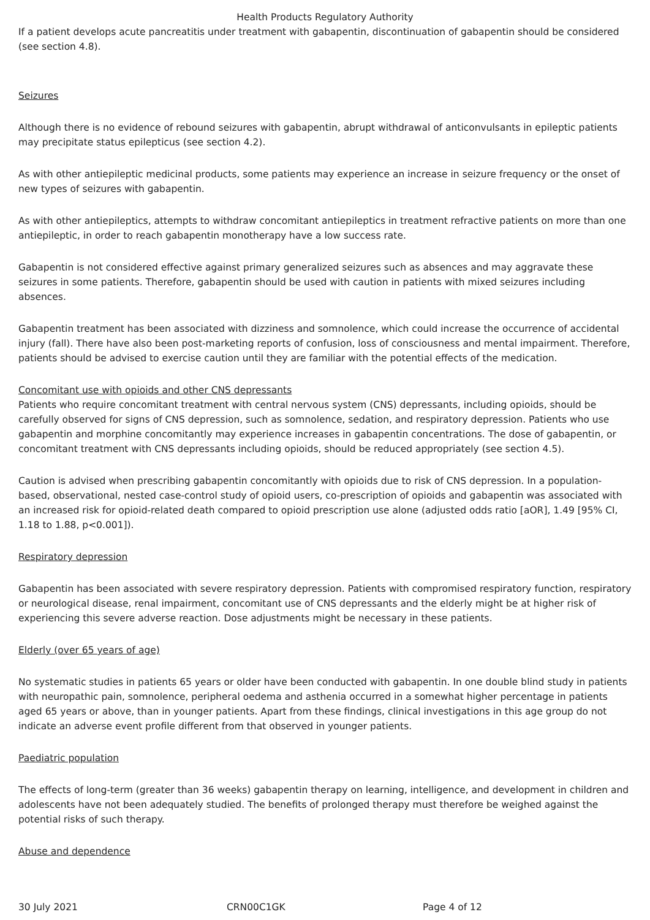Health Products Regulatory Authority
If a patient develops acute pancreatitis under treatment with gabapentin, discontinuation of gabapentin should be considered (see section 4.8).
Seizures
Although there is no evidence of rebound seizures with gabapentin, abrupt withdrawal of anticonvulsants in epileptic patients may precipitate status epilepticus (see section 4.2).
As with other antiepileptic medicinal products, some patients may experience an increase in seizure frequency or the onset of new types of seizures with gabapentin.
As with other antiepileptics, attempts to withdraw concomitant antiepileptics in treatment refractive patients on more than one antiepileptic, in order to reach gabapentin monotherapy have a low success rate.
Gabapentin is not considered effective against primary generalized seizures such as absences and may aggravate these seizures in some patients. Therefore, gabapentin should be used with caution in patients with mixed seizures including absences.
Gabapentin treatment has been associated with dizziness and somnolence, which could increase the occurrence of accidental injury (fall). There have also been post-marketing reports of confusion, loss of consciousness and mental impairment. Therefore, patients should be advised to exercise caution until they are familiar with the potential effects of the medication.
Concomitant use with opioids and other CNS depressants
Patients who require concomitant treatment with central nervous system (CNS) depressants, including opioids, should be carefully observed for signs of CNS depression, such as somnolence, sedation, and respiratory depression. Patients who use gabapentin and morphine concomitantly may experience increases in gabapentin concentrations. The dose of gabapentin, or concomitant treatment with CNS depressants including opioids, should be reduced appropriately (see section 4.5).
Caution is advised when prescribing gabapentin concomitantly with opioids due to risk of CNS depression. In a population-based, observational, nested case-control study of opioid users, co-prescription of opioids and gabapentin was associated with an increased risk for opioid-related death compared to opioid prescription use alone (adjusted odds ratio [aOR], 1.49 [95% CI, 1.18 to 1.88, p<0.001]).
Respiratory depression
Gabapentin has been associated with severe respiratory depression. Patients with compromised respiratory function, respiratory or neurological disease, renal impairment, concomitant use of CNS depressants and the elderly might be at higher risk of experiencing this severe adverse reaction. Dose adjustments might be necessary in these patients.
Elderly (over 65 years of age)
No systematic studies in patients 65 years or older have been conducted with gabapentin. In one double blind study in patients with neuropathic pain, somnolence, peripheral oedema and asthenia occurred in a somewhat higher percentage in patients aged 65 years or above, than in younger patients. Apart from these findings, clinical investigations in this age group do not indicate an adverse event profile different from that observed in younger patients.
Paediatric population
The effects of long-term (greater than 36 weeks) gabapentin therapy on learning, intelligence, and development in children and adolescents have not been adequately studied. The benefits of prolonged therapy must therefore be weighed against the potential risks of such therapy.
Abuse and dependence
30 July 2021 CRN00C1GK Page 4 of 12